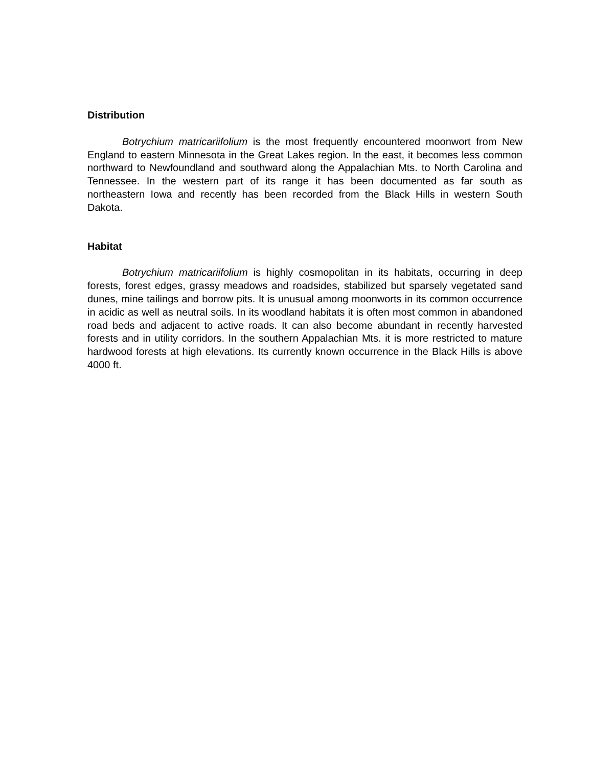Distribution
Botrychium matricariifolium is the most frequently encountered moonwort from New England to eastern Minnesota in the Great Lakes region. In the east, it becomes less common northward to Newfoundland and southward along the Appalachian Mts. to North Carolina and Tennessee. In the western part of its range it has been documented as far south as northeastern Iowa and recently has been recorded from the Black Hills in western South Dakota.
Habitat
Botrychium matricariifolium is highly cosmopolitan in its habitats, occurring in deep forests, forest edges, grassy meadows and roadsides, stabilized but sparsely vegetated sand dunes, mine tailings and borrow pits. It is unusual among moonworts in its common occurrence in acidic as well as neutral soils. In its woodland habitats it is often most common in abandoned road beds and adjacent to active roads. It can also become abundant in recently harvested forests and in utility corridors. In the southern Appalachian Mts. it is more restricted to mature hardwood forests at high elevations. Its currently known occurrence in the Black Hills is above 4000 ft.